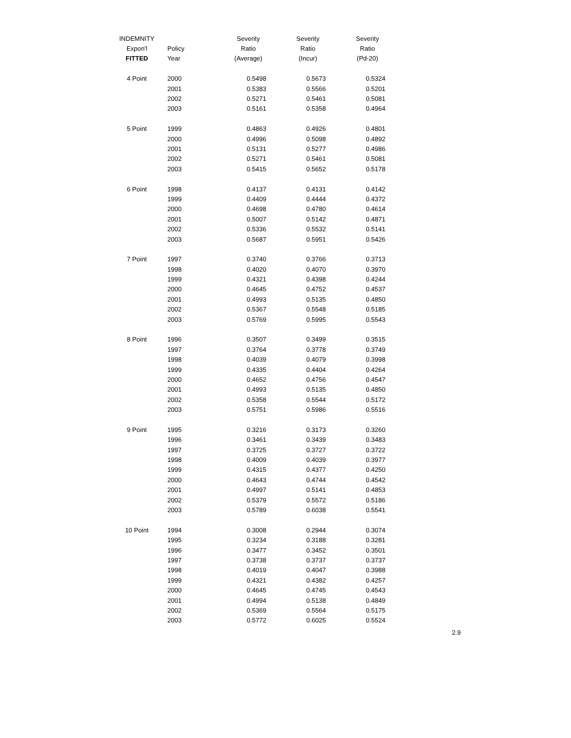| INDEMNITY | | Severity | Severity | Severity |
| --- | --- | --- | --- | --- |
| Expon'l | Policy | Ratio | Ratio | Ratio |
| FITTED | Year | (Average) | (Incur) | (Pd-20) |
| 4 Point | 2000 | 0.5498 | 0.5673 | 0.5324 |
| | 2001 | 0.5383 | 0.5566 | 0.5201 |
| | 2002 | 0.5271 | 0.5461 | 0.5081 |
| | 2003 | 0.5161 | 0.5358 | 0.4964 |
| 5 Point | 1999 | 0.4863 | 0.4926 | 0.4801 |
| | 2000 | 0.4996 | 0.5098 | 0.4892 |
| | 2001 | 0.5131 | 0.5277 | 0.4986 |
| | 2002 | 0.5271 | 0.5461 | 0.5081 |
| | 2003 | 0.5415 | 0.5652 | 0.5178 |
| 6 Point | 1998 | 0.4137 | 0.4131 | 0.4142 |
| | 1999 | 0.4409 | 0.4444 | 0.4372 |
| | 2000 | 0.4698 | 0.4780 | 0.4614 |
| | 2001 | 0.5007 | 0.5142 | 0.4871 |
| | 2002 | 0.5336 | 0.5532 | 0.5141 |
| | 2003 | 0.5687 | 0.5951 | 0.5426 |
| 7 Point | 1997 | 0.3740 | 0.3766 | 0.3713 |
| | 1998 | 0.4020 | 0.4070 | 0.3970 |
| | 1999 | 0.4321 | 0.4398 | 0.4244 |
| | 2000 | 0.4645 | 0.4752 | 0.4537 |
| | 2001 | 0.4993 | 0.5135 | 0.4850 |
| | 2002 | 0.5367 | 0.5548 | 0.5185 |
| | 2003 | 0.5769 | 0.5995 | 0.5543 |
| 8 Point | 1996 | 0.3507 | 0.3499 | 0.3515 |
| | 1997 | 0.3764 | 0.3778 | 0.3749 |
| | 1998 | 0.4039 | 0.4079 | 0.3998 |
| | 1999 | 0.4335 | 0.4404 | 0.4264 |
| | 2000 | 0.4652 | 0.4756 | 0.4547 |
| | 2001 | 0.4993 | 0.5135 | 0.4850 |
| | 2002 | 0.5358 | 0.5544 | 0.5172 |
| | 2003 | 0.5751 | 0.5986 | 0.5516 |
| 9 Point | 1995 | 0.3216 | 0.3173 | 0.3260 |
| | 1996 | 0.3461 | 0.3439 | 0.3483 |
| | 1997 | 0.3725 | 0.3727 | 0.3722 |
| | 1998 | 0.4009 | 0.4039 | 0.3977 |
| | 1999 | 0.4315 | 0.4377 | 0.4250 |
| | 2000 | 0.4643 | 0.4744 | 0.4542 |
| | 2001 | 0.4997 | 0.5141 | 0.4853 |
| | 2002 | 0.5379 | 0.5572 | 0.5186 |
| | 2003 | 0.5789 | 0.6038 | 0.5541 |
| 10 Point | 1994 | 0.3008 | 0.2944 | 0.3074 |
| | 1995 | 0.3234 | 0.3188 | 0.3281 |
| | 1996 | 0.3477 | 0.3452 | 0.3501 |
| | 1997 | 0.3738 | 0.3737 | 0.3737 |
| | 1998 | 0.4019 | 0.4047 | 0.3988 |
| | 1999 | 0.4321 | 0.4382 | 0.4257 |
| | 2000 | 0.4645 | 0.4745 | 0.4543 |
| | 2001 | 0.4994 | 0.5138 | 0.4849 |
| | 2002 | 0.5369 | 0.5564 | 0.5175 |
| | 2003 | 0.5772 | 0.6025 | 0.5524 |
2.9